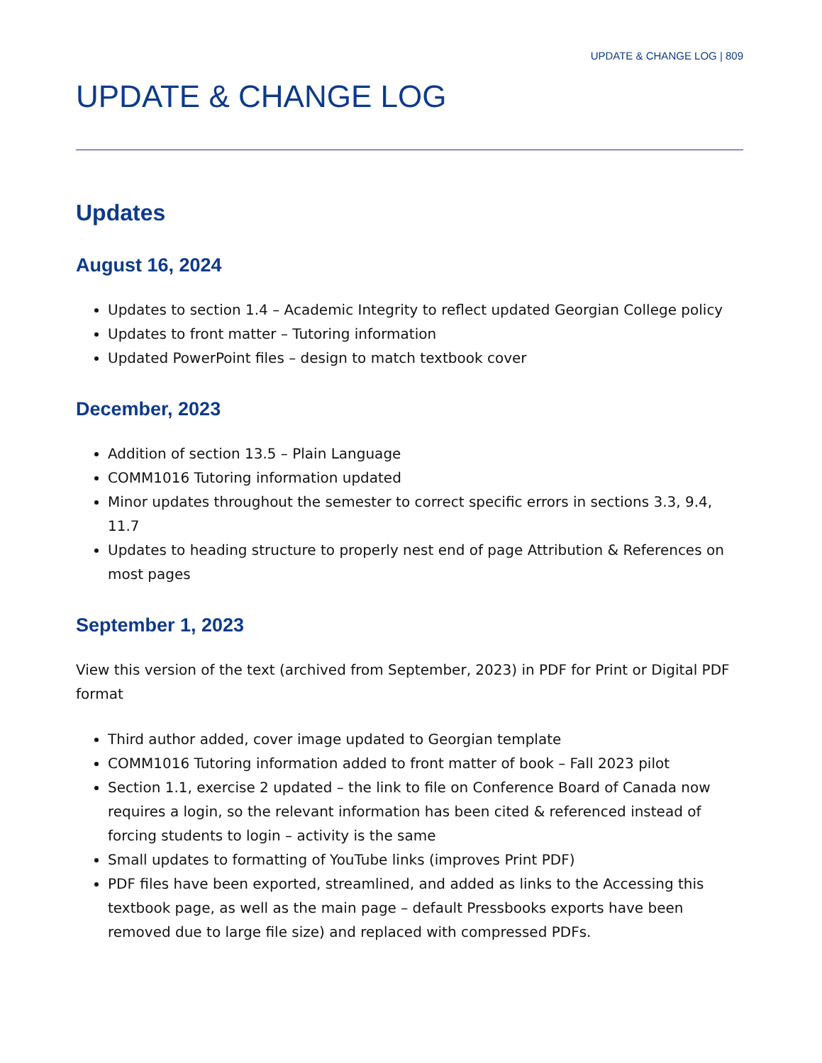UPDATE & CHANGE LOG | 809
UPDATE & CHANGE LOG
Updates
August 16, 2024
Updates to section 1.4 – Academic Integrity to reflect updated Georgian College policy
Updates to front matter – Tutoring information
Updated PowerPoint files – design to match textbook cover
December, 2023
Addition of section 13.5 – Plain Language
COMM1016 Tutoring information updated
Minor updates throughout the semester to correct specific errors in sections 3.3, 9.4, 11.7
Updates to heading structure to properly nest end of page Attribution & References on most pages
September 1, 2023
View this version of the text (archived from September, 2023) in PDF for Print or Digital PDF format
Third author added, cover image updated to Georgian template
COMM1016 Tutoring information added to front matter of book – Fall 2023 pilot
Section 1.1, exercise 2 updated – the link to file on Conference Board of Canada now requires a login, so the relevant information has been cited & referenced instead of forcing students to login – activity is the same
Small updates to formatting of YouTube links (improves Print PDF)
PDF files have been exported, streamlined, and added as links to the Accessing this textbook page, as well as the main page – default Pressbooks exports have been removed due to large file size) and replaced with compressed PDFs.